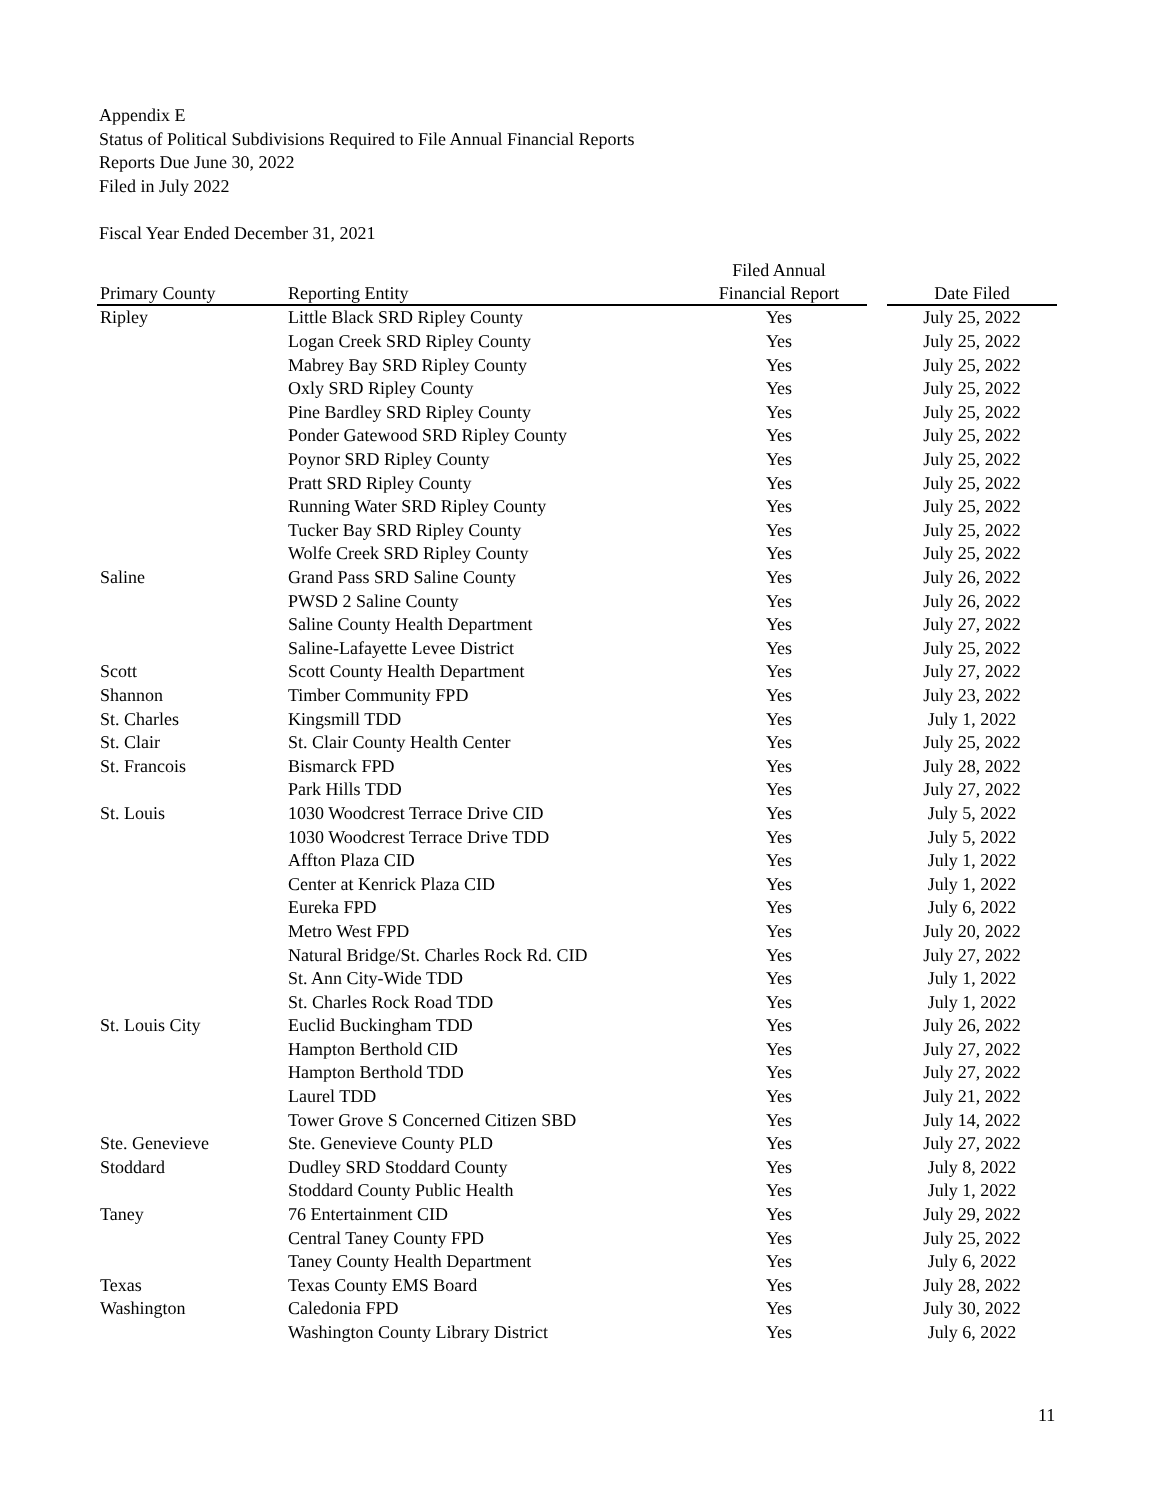Appendix E
Status of Political Subdivisions Required to File Annual Financial Reports
Reports Due June 30, 2022
Filed in July 2022
Fiscal Year Ended December 31, 2021
| | | Filed Annual | | |
| --- | --- | --- | --- | --- |
| Primary County | Reporting Entity | Financial Report | | Date Filed |
| Ripley | Little Black SRD Ripley County | Yes | | July 25, 2022 |
| | Logan Creek SRD Ripley County | Yes | | July 25, 2022 |
| | Mabrey Bay SRD Ripley County | Yes | | July 25, 2022 |
| | Oxly SRD Ripley County | Yes | | July 25, 2022 |
| | Pine Bardley SRD Ripley County | Yes | | July 25, 2022 |
| | Ponder Gatewood SRD Ripley County | Yes | | July 25, 2022 |
| | Poynor SRD Ripley County | Yes | | July 25, 2022 |
| | Pratt SRD Ripley County | Yes | | July 25, 2022 |
| | Running Water SRD Ripley County | Yes | | July 25, 2022 |
| | Tucker Bay SRD Ripley County | Yes | | July 25, 2022 |
| | Wolfe Creek SRD Ripley County | Yes | | July 25, 2022 |
| Saline | Grand Pass SRD Saline County | Yes | | July 26, 2022 |
| | PWSD 2 Saline County | Yes | | July 26, 2022 |
| | Saline County Health Department | Yes | | July 27, 2022 |
| | Saline-Lafayette Levee District | Yes | | July 25, 2022 |
| Scott | Scott County Health Department | Yes | | July 27, 2022 |
| Shannon | Timber Community FPD | Yes | | July 23, 2022 |
| St. Charles | Kingsmill TDD | Yes | | July 1, 2022 |
| St. Clair | St. Clair County Health Center | Yes | | July 25, 2022 |
| St. Francois | Bismarck FPD | Yes | | July 28, 2022 |
| | Park Hills TDD | Yes | | July 27, 2022 |
| St. Louis | 1030 Woodcrest Terrace Drive CID | Yes | | July 5, 2022 |
| | 1030 Woodcrest Terrace Drive TDD | Yes | | July 5, 2022 |
| | Affton Plaza CID | Yes | | July 1, 2022 |
| | Center at Kenrick Plaza CID | Yes | | July 1, 2022 |
| | Eureka FPD | Yes | | July 6, 2022 |
| | Metro West FPD | Yes | | July 20, 2022 |
| | Natural Bridge/St. Charles Rock Rd. CID | Yes | | July 27, 2022 |
| | St. Ann City-Wide TDD | Yes | | July 1, 2022 |
| | St. Charles Rock Road TDD | Yes | | July 1, 2022 |
| St. Louis City | Euclid Buckingham TDD | Yes | | July 26, 2022 |
| | Hampton Berthold CID | Yes | | July 27, 2022 |
| | Hampton Berthold TDD | Yes | | July 27, 2022 |
| | Laurel TDD | Yes | | July 21, 2022 |
| | Tower Grove S Concerned Citizen SBD | Yes | | July 14, 2022 |
| Ste. Genevieve | Ste. Genevieve County PLD | Yes | | July 27, 2022 |
| Stoddard | Dudley SRD Stoddard County | Yes | | July 8, 2022 |
| | Stoddard County Public Health | Yes | | July 1, 2022 |
| Taney | 76 Entertainment CID | Yes | | July 29, 2022 |
| | Central Taney County FPD | Yes | | July 25, 2022 |
| | Taney County Health Department | Yes | | July 6, 2022 |
| Texas | Texas County EMS Board | Yes | | July 28, 2022 |
| Washington | Caledonia FPD | Yes | | July 30, 2022 |
| | Washington County Library District | Yes | | July 6, 2022 |
11